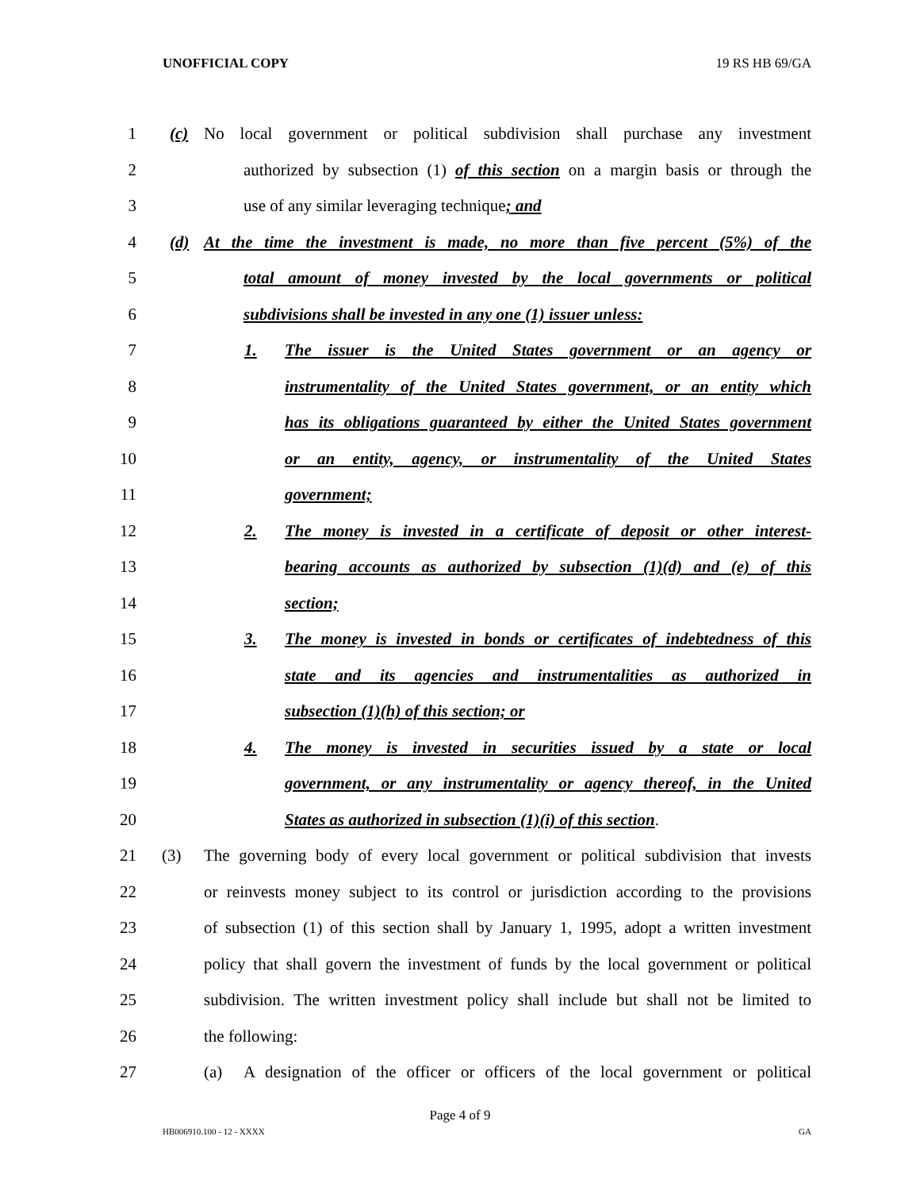UNOFFICIAL COPY 19 RS HB 69/GA
1 (c) No local government or political subdivision shall purchase any investment
2 authorized by subsection (1) of this section on a margin basis or through the
3 use of any similar leveraging technique; and
4 (d) At the time the investment is made, no more than five percent (5%) of the
5 total amount of money invested by the local governments or political
6 subdivisions shall be invested in any one (1) issuer unless:
7 1. The issuer is the United States government or an agency or
8 instrumentality of the United States government, or an entity which
9 has its obligations guaranteed by either the United States government
10 or an entity, agency, or instrumentality of the United States
11 government;
12 2. The money is invested in a certificate of deposit or other interest-
13 bearing accounts as authorized by subsection (1)(d) and (e) of this
14 section;
15 3. The money is invested in bonds or certificates of indebtedness of this
16 state and its agencies and instrumentalities as authorized in
17 subsection (1)(h) of this section; or
18 4. The money is invested in securities issued by a state or local
19 government, or any instrumentality or agency thereof, in the United
20 States as authorized in subsection (1)(i) of this section.
21 (3) The governing body of every local government or political subdivision that invests
22 or reinvests money subject to its control or jurisdiction according to the provisions
23 of subsection (1) of this section shall by January 1, 1995, adopt a written investment
24 policy that shall govern the investment of funds by the local government or political
25 subdivision. The written investment policy shall include but shall not be limited to
26 the following:
27 (a) A designation of the officer or officers of the local government or political
Page 4 of 9
HB006910.100 - 12 - XXXX GA